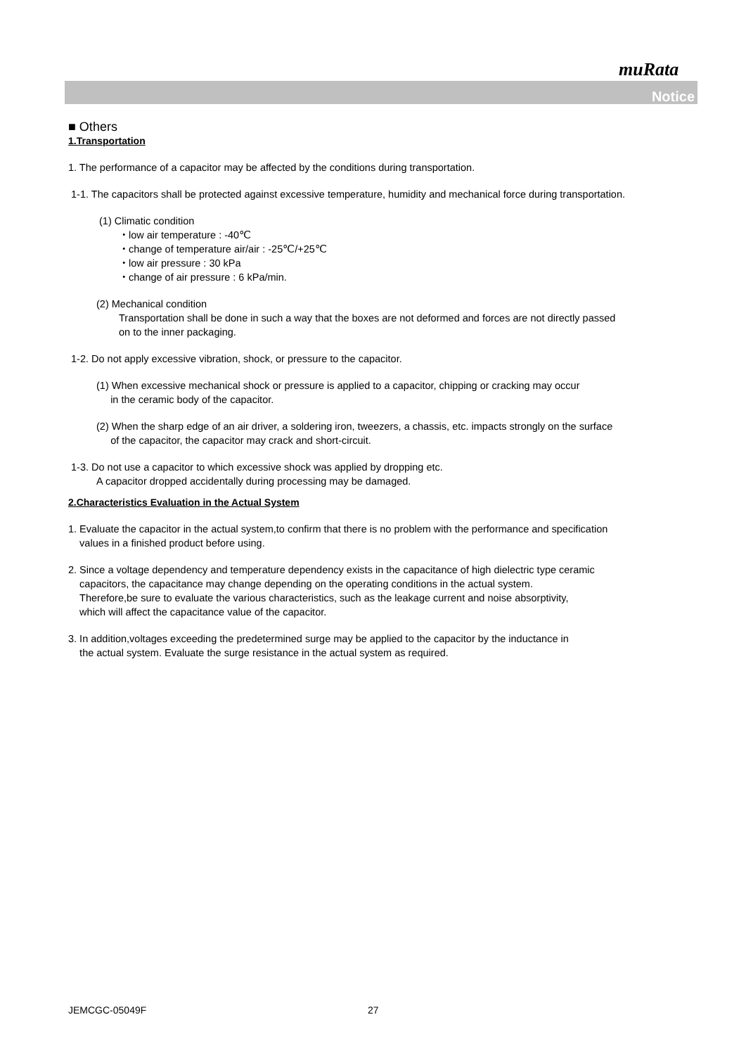muRata
Notice
■ Others
1.Transportation
1. The performance of a capacitor may be affected by the conditions during transportation.
1-1. The capacitors shall be protected against excessive temperature, humidity and mechanical force during transportation.
(1) Climatic condition
・low air temperature : -40℃
・change of temperature air/air : -25℃/+25℃
・low air pressure : 30 kPa
・change of air pressure : 6 kPa/min.
(2) Mechanical condition
Transportation shall be done in such a way that the boxes are not deformed and forces are not directly passed
on to the inner packaging.
1-2. Do not apply excessive vibration, shock, or pressure to the capacitor.
(1) When excessive mechanical shock or pressure is applied to a capacitor, chipping or cracking may occur
in the ceramic body of the capacitor.
(2) When the sharp edge of an air driver, a soldering iron, tweezers, a chassis, etc. impacts strongly on the surface
of the capacitor, the capacitor may crack and short-circuit.
1-3. Do not use a capacitor to which excessive shock was applied by dropping etc.
A capacitor dropped accidentally during processing may be damaged.
2.Characteristics Evaluation in the Actual System
1. Evaluate the capacitor in the actual system,to confirm that there is no problem with the performance and specification
values in a finished product before using.
2. Since a voltage dependency and temperature dependency exists in the capacitance of high dielectric type ceramic
capacitors, the capacitance may change depending on the operating conditions in the actual system.
Therefore,be sure to evaluate the various characteristics, such as the leakage current and noise absorptivity,
which will affect the capacitance value of the capacitor.
3. In addition,voltages exceeding the predetermined surge may be applied to the capacitor by the inductance in
the actual system. Evaluate the surge resistance in the actual system as required.
JEMCGC-05049F 27